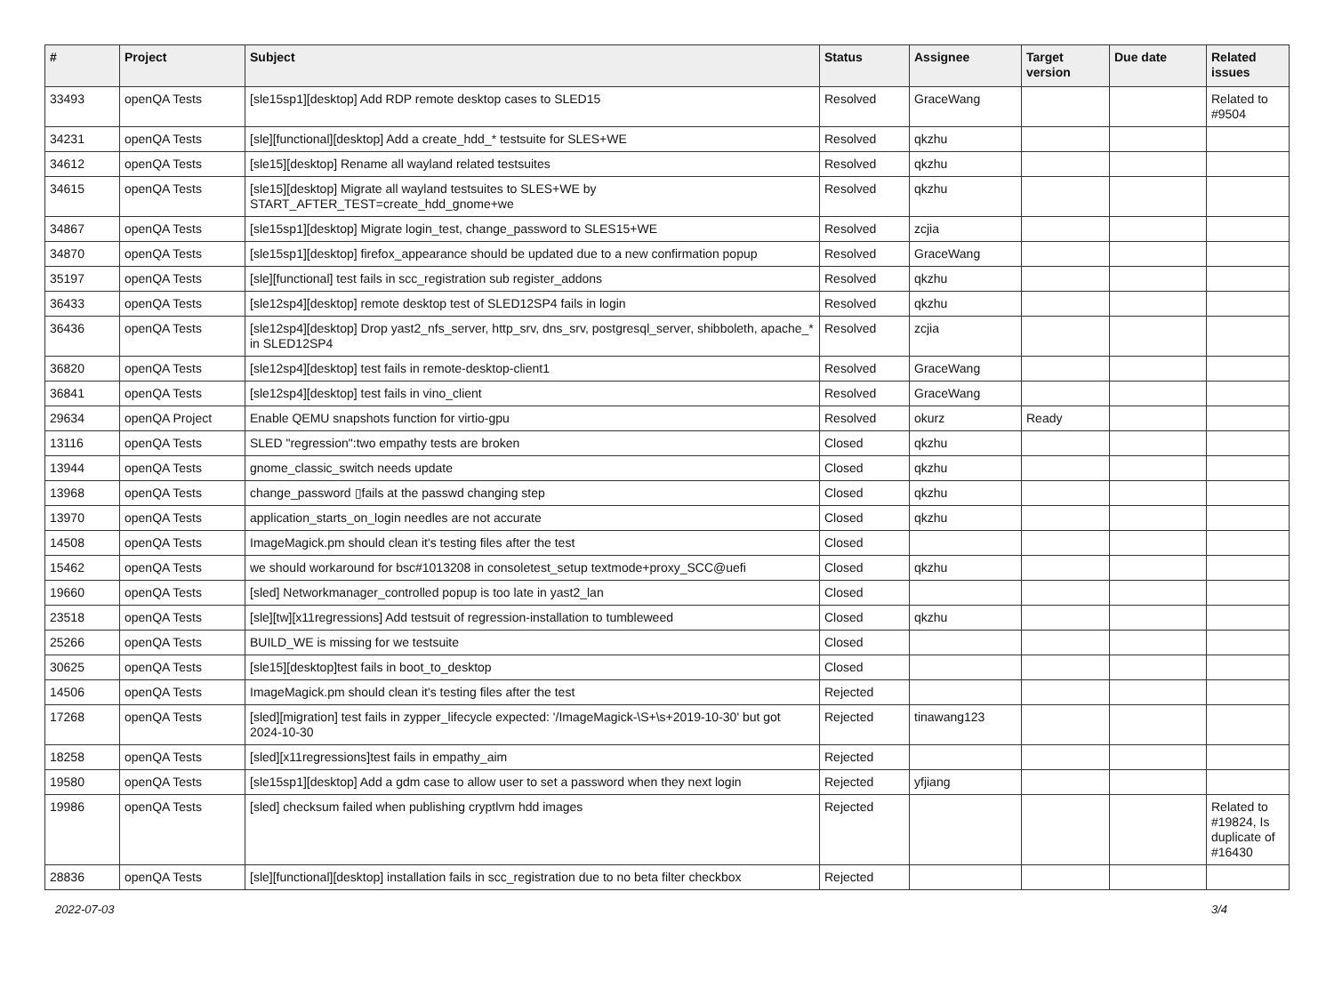| # | Project | Subject | Status | Assignee | Target version | Due date | Related issues |
| --- | --- | --- | --- | --- | --- | --- | --- |
| 33493 | openQA Tests | [sle15sp1][desktop] Add RDP remote desktop cases to SLED15 | Resolved | GraceWang | | | Related to #9504 |
| 34231 | openQA Tests | [sle][functional][desktop] Add a create_hdd_* testsuite for SLES+WE | Resolved | qkzhu | | | |
| 34612 | openQA Tests | [sle15][desktop] Rename all wayland related testsuites | Resolved | qkzhu | | | |
| 34615 | openQA Tests | [sle15][desktop] Migrate all wayland testsuites to SLES+WE by START_AFTER_TEST=create_hdd_gnome+we | Resolved | qkzhu | | | |
| 34867 | openQA Tests | [sle15sp1][desktop] Migrate login_test, change_password to SLES15+WE | Resolved | zcjia | | | |
| 34870 | openQA Tests | [sle15sp1][desktop] firefox_appearance should be updated due to a new confirmation popup | Resolved | GraceWang | | | |
| 35197 | openQA Tests | [sle][functional] test fails in scc_registration sub register_addons | Resolved | qkzhu | | | |
| 36433 | openQA Tests | [sle12sp4][desktop] remote desktop test of SLED12SP4 fails in login | Resolved | qkzhu | | | |
| 36436 | openQA Tests | [sle12sp4][desktop] Drop yast2_nfs_server, http_srv, dns_srv, postgresql_server, shibboleth, apache_* in SLED12SP4 | Resolved | zcjia | | | |
| 36820 | openQA Tests | [sle12sp4][desktop] test fails in remote-desktop-client1 | Resolved | GraceWang | | | |
| 36841 | openQA Tests | [sle12sp4][desktop] test fails in vino_client | Resolved | GraceWang | | | |
| 29634 | openQA Project | Enable QEMU snapshots function for virtio-gpu | Resolved | okurz | Ready | | |
| 13116 | openQA Tests | SLED "regression":two empathy tests are broken | Closed | qkzhu | | | |
| 13944 | openQA Tests | gnome_classic_switch needs update | Closed | qkzhu | | | |
| 13968 | openQA Tests | change_password ▯fails at the passwd changing step | Closed | qkzhu | | | |
| 13970 | openQA Tests | application_starts_on_login needles are not accurate | Closed | qkzhu | | | |
| 14508 | openQA Tests | ImageMagick.pm should clean it's testing files after the test | Closed | | | | |
| 15462 | openQA Tests | we should workaround for bsc#1013208 in consoletest_setup textmode+proxy_SCC@uefi | Closed | qkzhu | | | |
| 19660 | openQA Tests | [sled] Networkmanager_controlled popup is too late in yast2_lan | Closed | | | | |
| 23518 | openQA Tests | [sle][tw][x11regressions] Add testsuit of regression-installation to tumbleweed | Closed | qkzhu | | | |
| 25266 | openQA Tests | BUILD_WE is missing for we testsuite | Closed | | | | |
| 30625 | openQA Tests | [sle15][desktop]test fails in boot_to_desktop | Closed | | | | |
| 14506 | openQA Tests | ImageMagick.pm should clean it's testing files after the test | Rejected | | | | |
| 17268 | openQA Tests | [sled][migration] test fails in zypper_lifecycle expected: '/ImageMagick-\S+\s+2019-10-30' but got 2024-10-30 | Rejected | tinawang123 | | | |
| 18258 | openQA Tests | [sled][x11regressions]test fails in empathy_aim | Rejected | | | | |
| 19580 | openQA Tests | [sle15sp1][desktop] Add a gdm case to allow user to set a password when they next login | Rejected | yfjiang | | | |
| 19986 | openQA Tests | [sled] checksum failed when publishing cryptlvm hdd images | Rejected | | | | Related to #19824, Is duplicate of #16430 |
| 28836 | openQA Tests | [sle][functional][desktop] installation fails in scc_registration due to no beta filter checkbox | Rejected | | | | |
2022-07-03 3/4